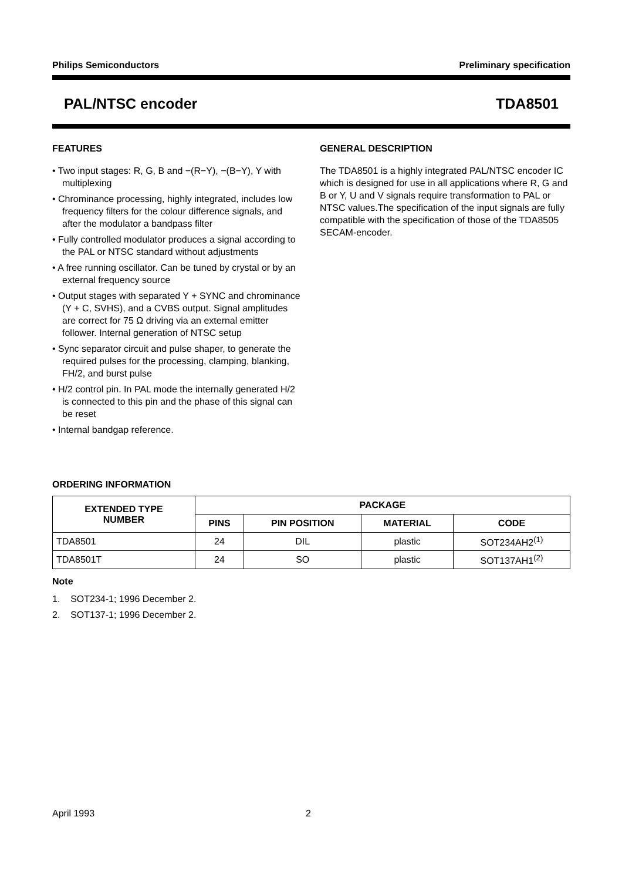Philips Semiconductors Preliminary specification
PAL/NTSC encoder TDA8501
FEATURES
• Two input stages: R, G, B and −(R−Y), −(B−Y), Y with multiplexing
• Chrominance processing, highly integrated, includes low frequency filters for the colour difference signals, and after the modulator a bandpass filter
• Fully controlled modulator produces a signal according to the PAL or NTSC standard without adjustments
• A free running oscillator. Can be tuned by crystal or by an external frequency source
• Output stages with separated Y + SYNC and chrominance (Y + C, SVHS), and a CVBS output. Signal amplitudes are correct for 75 Ω driving via an external emitter follower. Internal generation of NTSC setup
• Sync separator circuit and pulse shaper, to generate the required pulses for the processing, clamping, blanking, FH/2, and burst pulse
• H/2 control pin. In PAL mode the internally generated H/2 is connected to this pin and the phase of this signal can be reset
• Internal bandgap reference.
GENERAL DESCRIPTION
The TDA8501 is a highly integrated PAL/NTSC encoder IC which is designed for use in all applications where R, G and B or Y, U and V signals require transformation to PAL or NTSC values.The specification of the input signals are fully compatible with the specification of those of the TDA8505 SECAM-encoder.
ORDERING INFORMATION
| EXTENDED TYPE NUMBER | PACKAGE | | | |
| --- | --- | --- | --- | --- |
| | PINS | PIN POSITION | MATERIAL | CODE |
| TDA8501 | 24 | DIL | plastic | SOT234AH2<sup>(1)</sup> |
| TDA8501T | 24 | SO | plastic | SOT137AH1<sup>(2)</sup> |
Note
1. SOT234-1; 1996 December 2.
2. SOT137-1; 1996 December 2.
April 1993 2